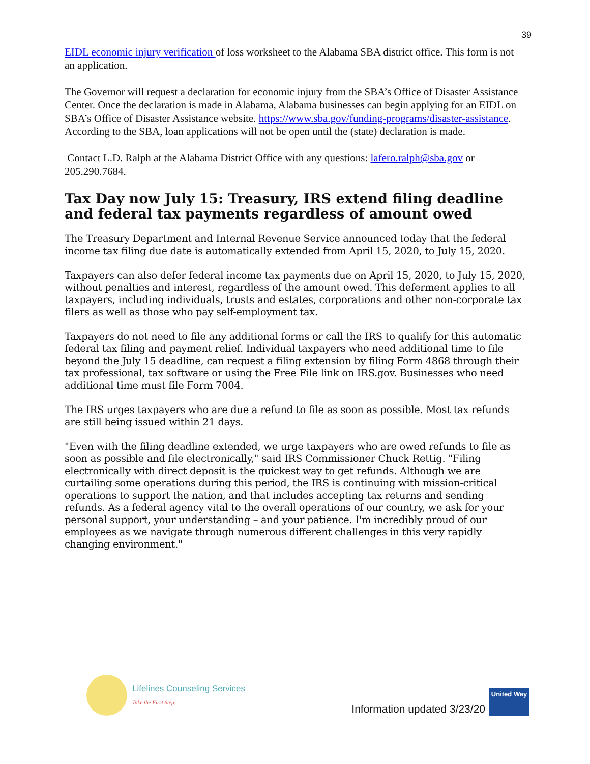39
EIDL economic injury verification of loss worksheet to the Alabama SBA district office. This form is not an application.
The Governor will request a declaration for economic injury from the SBA’s Office of Disaster Assistance Center. Once the declaration is made in Alabama, Alabama businesses can begin applying for an EIDL on SBA’s Office of Disaster Assistance website. https://www.sba.gov/funding-programs/disaster-assistance. According to the SBA, loan applications will not be open until the (state) declaration is made.
Contact L.D. Ralph at the Alabama District Office with any questions: lafero.ralph@sba.gov or 205.290.7684.
Tax Day now July 15: Treasury, IRS extend filing deadline and federal tax payments regardless of amount owed
The Treasury Department and Internal Revenue Service announced today that the federal income tax filing due date is automatically extended from April 15, 2020, to July 15, 2020.
Taxpayers can also defer federal income tax payments due on April 15, 2020, to July 15, 2020, without penalties and interest, regardless of the amount owed. This deferment applies to all taxpayers, including individuals, trusts and estates, corporations and other non-corporate tax filers as well as those who pay self-employment tax.
Taxpayers do not need to file any additional forms or call the IRS to qualify for this automatic federal tax filing and payment relief. Individual taxpayers who need additional time to file beyond the July 15 deadline, can request a filing extension by filing Form 4868 through their tax professional, tax software or using the Free File link on IRS.gov. Businesses who need additional time must file Form 7004.
The IRS urges taxpayers who are due a refund to file as soon as possible. Most tax refunds are still being issued within 21 days.
"Even with the filing deadline extended, we urge taxpayers who are owed refunds to file as soon as possible and file electronically," said IRS Commissioner Chuck Rettig. "Filing electronically with direct deposit is the quickest way to get refunds. Although we are curtailing some operations during this period, the IRS is continuing with mission-critical operations to support the nation, and that includes accepting tax returns and sending refunds. As a federal agency vital to the overall operations of our country, we ask for your personal support, your understanding – and your patience. I'm incredibly proud of our employees as we navigate through numerous different challenges in this very rapidly changing environment."
Lifelines Counseling Services
Take the First Step.
Information updated 3/23/20
United Way